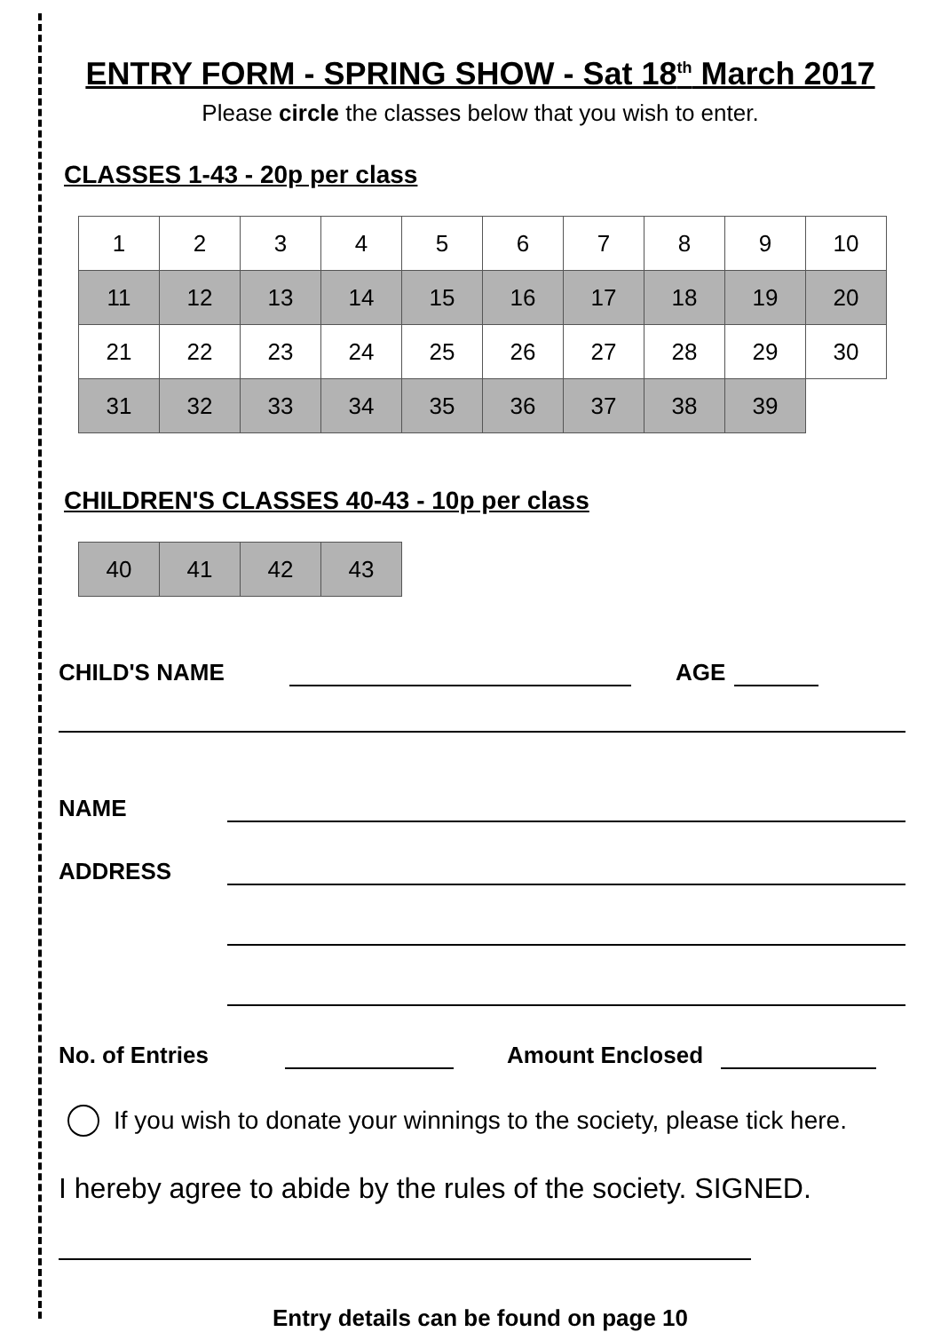ENTRY FORM - SPRING SHOW - Sat 18<sup>th</sup> March 2017
Please circle the classes below that you wish to enter.
CLASSES 1-43 - 20p per class
| 1 | 2 | 3 | 4 | 5 | 6 | 7 | 8 | 9 | 10 |
| 11 | 12 | 13 | 14 | 15 | 16 | 17 | 18 | 19 | 20 |
| 21 | 22 | 23 | 24 | 25 | 26 | 27 | 28 | 29 | 30 |
| 31 | 32 | 33 | 34 | 35 | 36 | 37 | 38 | 39 | |
CHILDREN'S CLASSES 40-43 - 10p per class
| 40 | 41 | 42 | 43 |
CHILD'S NAME AGE
NAME
ADDRESS
No. of Entries Amount Enclosed
If you wish to donate your winnings to the society, please tick here.
I hereby agree to abide by the rules of the society. SIGNED.
Entry details can be found on page 10